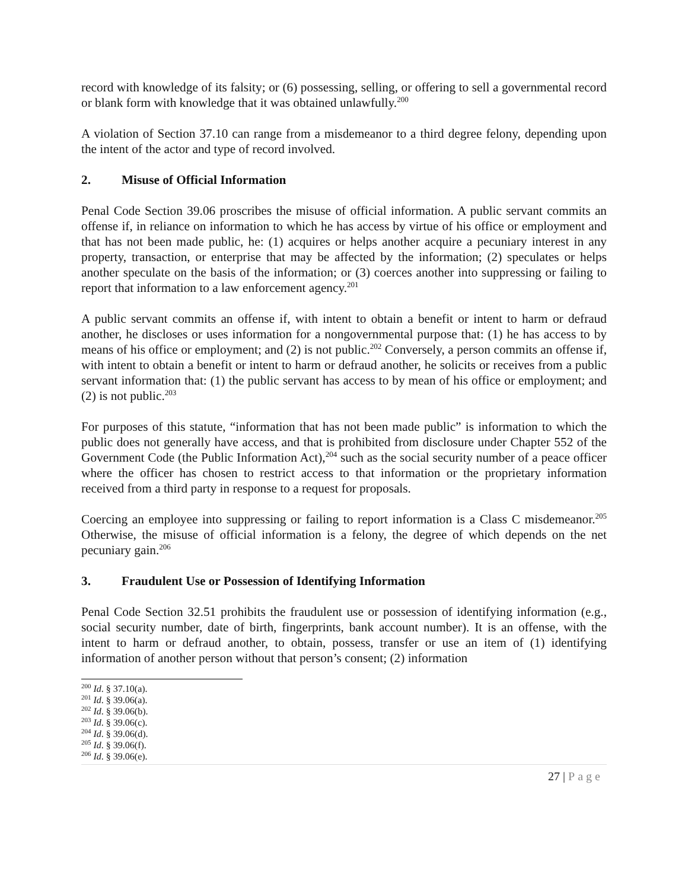record with knowledge of its falsity; or (6) possessing, selling, or offering to sell a governmental record or blank form with knowledge that it was obtained unlawfully.<sup>200</sup>
A violation of Section 37.10 can range from a misdemeanor to a third degree felony, depending upon the intent of the actor and type of record involved.
2. Misuse of Official Information
Penal Code Section 39.06 proscribes the misuse of official information. A public servant commits an offense if, in reliance on information to which he has access by virtue of his office or employment and that has not been made public, he: (1) acquires or helps another acquire a pecuniary interest in any property, transaction, or enterprise that may be affected by the information; (2) speculates or helps another speculate on the basis of the information; or (3) coerces another into suppressing or failing to report that information to a law enforcement agency.<sup>201</sup>
A public servant commits an offense if, with intent to obtain a benefit or intent to harm or defraud another, he discloses or uses information for a nongovernmental purpose that: (1) he has access to by means of his office or employment; and (2) is not public.<sup>202</sup> Conversely, a person commits an offense if, with intent to obtain a benefit or intent to harm or defraud another, he solicits or receives from a public servant information that: (1) the public servant has access to by mean of his office or employment; and (2) is not public.<sup>203</sup>
For purposes of this statute, “information that has not been made public” is information to which the public does not generally have access, and that is prohibited from disclosure under Chapter 552 of the Government Code (the Public Information Act),<sup>204</sup> such as the social security number of a peace officer where the officer has chosen to restrict access to that information or the proprietary information received from a third party in response to a request for proposals.
Coercing an employee into suppressing or failing to report information is a Class C misdemeanor.<sup>205</sup> Otherwise, the misuse of official information is a felony, the degree of which depends on the net pecuniary gain.<sup>206</sup>
3. Fraudulent Use or Possession of Identifying Information
Penal Code Section 32.51 prohibits the fraudulent use or possession of identifying information (e.g., social security number, date of birth, fingerprints, bank account number). It is an offense, with the intent to harm or defraud another, to obtain, possess, transfer or use an item of (1) identifying information of another person without that person’s consent; (2) information
<sup>200</sup> Id. § 37.10(a).
<sup>201</sup> Id. § 39.06(a).
<sup>202</sup> Id. § 39.06(b).
<sup>203</sup> Id. § 39.06(c).
<sup>204</sup> Id. § 39.06(d).
<sup>205</sup> Id. § 39.06(f).
<sup>206</sup> Id. § 39.06(e).
27 | Page